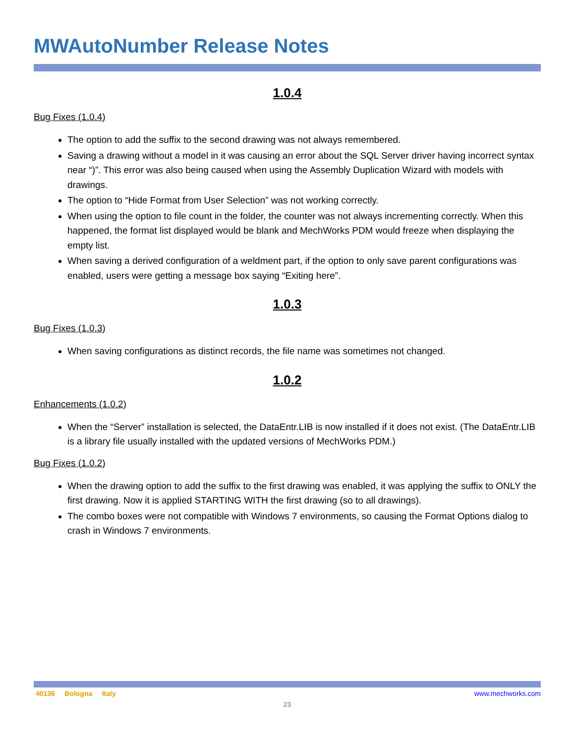MWAutoNumber Release Notes
1.0.4
Bug Fixes (1.0.4)
The option to add the suffix to the second drawing was not always remembered.
Saving a drawing without a model in it was causing an error about the SQL Server driver having incorrect syntax near “)”. This error was also being caused when using the Assembly Duplication Wizard with models with drawings.
The option to “Hide Format from User Selection” was not working correctly.
When using the option to file count in the folder, the counter was not always incrementing correctly. When this happened, the format list displayed would be blank and MechWorks PDM would freeze when displaying the empty list.
When saving a derived configuration of a weldment part, if the option to only save parent configurations was enabled, users were getting a message box saying “Exiting here”.
1.0.3
Bug Fixes (1.0.3)
When saving configurations as distinct records, the file name was sometimes not changed.
1.0.2
Enhancements (1.0.2)
When the “Server” installation is selected, the DataEntr.LIB is now installed if it does not exist. (The DataEntr.LIB is a library file usually installed with the updated versions of MechWorks PDM.)
Bug Fixes (1.0.2)
When the drawing option to add the suffix to the first drawing was enabled, it was applying the suffix to ONLY the first drawing. Now it is applied STARTING WITH the first drawing (so to all drawings).
The combo boxes were not compatible with Windows 7 environments, so causing the Format Options dialog to crash in Windows 7 environments.
40136 Bologna Italy www.mechworks.com
23